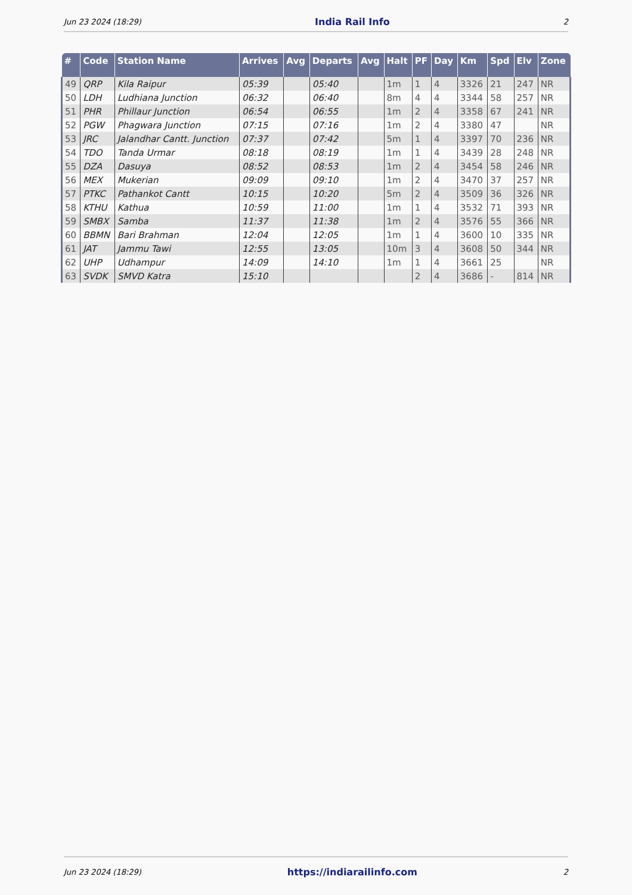Jun 23 2024 (18:29) India Rail Info 2
| # | Code | Station Name | Arrives | Avg | Departs | Avg | Halt | PF | Day | Km | Spd | Elv | Zone |
| --- | --- | --- | --- | --- | --- | --- | --- | --- | --- | --- | --- | --- | --- |
| 49 | QRP | Kila Raipur | 05:39 | | 05:40 | | 1m | 1 | 4 | 3326 | 21 | 247 | NR |
| 50 | LDH | Ludhiana Junction | 06:32 | | 06:40 | | 8m | 4 | 4 | 3344 | 58 | 257 | NR |
| 51 | PHR | Phillaur Junction | 06:54 | | 06:55 | | 1m | 2 | 4 | 3358 | 67 | 241 | NR |
| 52 | PGW | Phagwara Junction | 07:15 | | 07:16 | | 1m | 2 | 4 | 3380 | 47 | | NR |
| 53 | JRC | Jalandhar Cantt. Junction | 07:37 | | 07:42 | | 5m | 1 | 4 | 3397 | 70 | 236 | NR |
| 54 | TDO | Tanda Urmar | 08:18 | | 08:19 | | 1m | 1 | 4 | 3439 | 28 | 248 | NR |
| 55 | DZA | Dasuya | 08:52 | | 08:53 | | 1m | 2 | 4 | 3454 | 58 | 246 | NR |
| 56 | MEX | Mukerian | 09:09 | | 09:10 | | 1m | 2 | 4 | 3470 | 37 | 257 | NR |
| 57 | PTKC | Pathankot Cantt | 10:15 | | 10:20 | | 5m | 2 | 4 | 3509 | 36 | 326 | NR |
| 58 | KTHU | Kathua | 10:59 | | 11:00 | | 1m | 1 | 4 | 3532 | 71 | 393 | NR |
| 59 | SMBX | Samba | 11:37 | | 11:38 | | 1m | 2 | 4 | 3576 | 55 | 366 | NR |
| 60 | BBMN | Bari Brahman | 12:04 | | 12:05 | | 1m | 1 | 4 | 3600 | 10 | 335 | NR |
| 61 | JAT | Jammu Tawi | 12:55 | | 13:05 | | 10m | 3 | 4 | 3608 | 50 | 344 | NR |
| 62 | UHP | Udhampur | 14:09 | | 14:10 | | 1m | 1 | 4 | 3661 | 25 | | NR |
| 63 | SVDK | SMVD Katra | 15:10 | | | | | 2 | 4 | 3686 | - | 814 | NR |
Jun 23 2024 (18:29) https://indiarailinfo.com 2